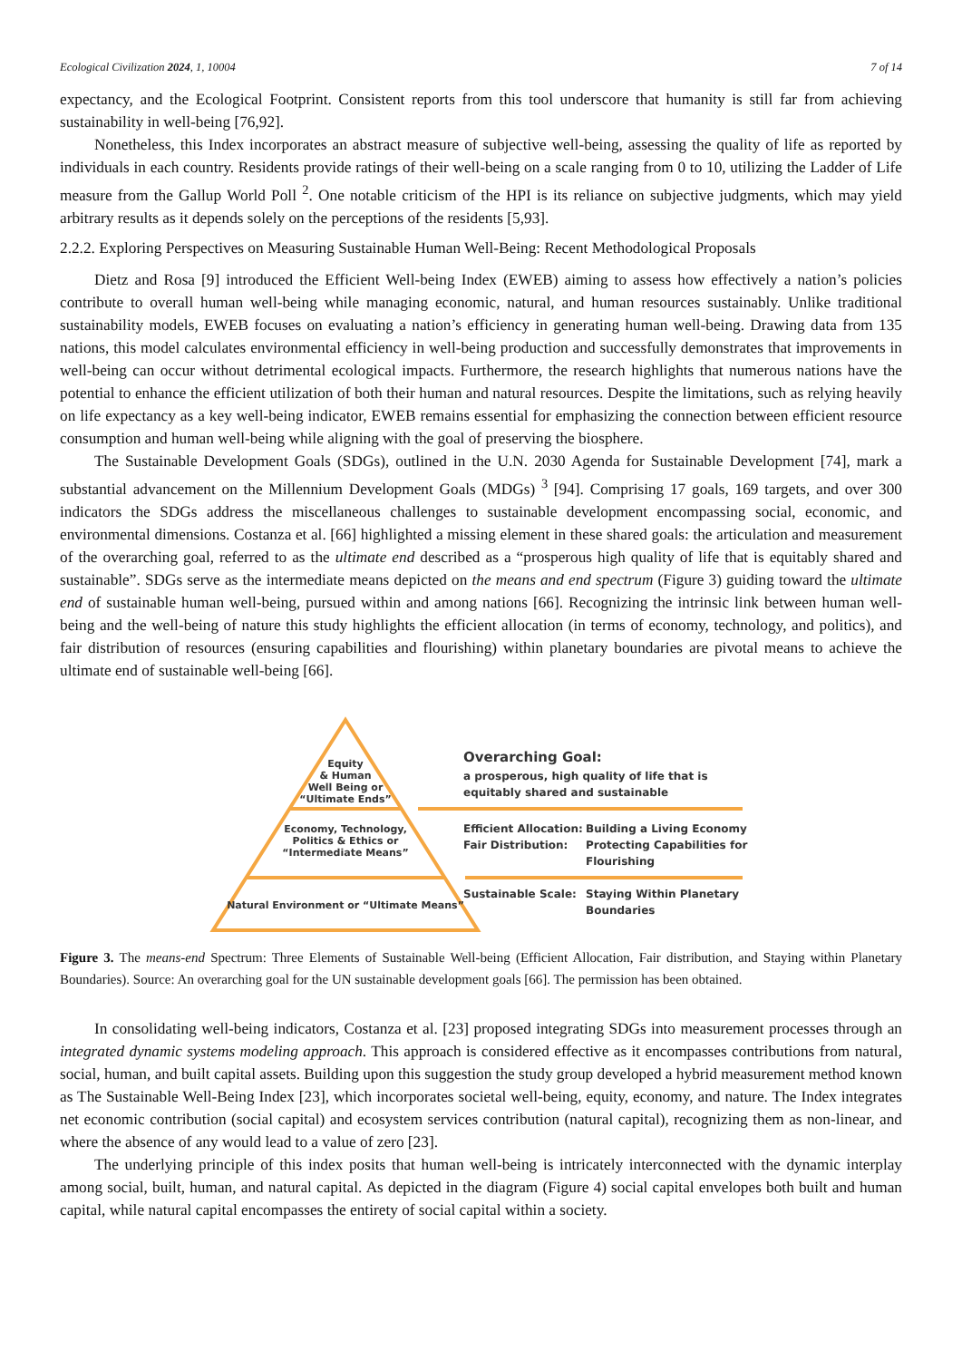Ecological Civilization 2024, 1, 10004 7 of 14
expectancy, and the Ecological Footprint. Consistent reports from this tool underscore that humanity is still far from achieving sustainability in well-being [76,92].
Nonetheless, this Index incorporates an abstract measure of subjective well-being, assessing the quality of life as reported by individuals in each country. Residents provide ratings of their well-being on a scale ranging from 0 to 10, utilizing the Ladder of Life measure from the Gallup World Poll <sup>2</sup>. One notable criticism of the HPI is its reliance on subjective judgments, which may yield arbitrary results as it depends solely on the perceptions of the residents [5,93].
2.2.2. Exploring Perspectives on Measuring Sustainable Human Well-Being: Recent Methodological Proposals
Dietz and Rosa [9] introduced the Efficient Well-being Index (EWEB) aiming to assess how effectively a nation’s policies contribute to overall human well-being while managing economic, natural, and human resources sustainably. Unlike traditional sustainability models, EWEB focuses on evaluating a nation’s efficiency in generating human well-being. Drawing data from 135 nations, this model calculates environmental efficiency in well-being production and successfully demonstrates that improvements in well-being can occur without detrimental ecological impacts. Furthermore, the research highlights that numerous nations have the potential to enhance the efficient utilization of both their human and natural resources. Despite the limitations, such as relying heavily on life expectancy as a key well-being indicator, EWEB remains essential for emphasizing the connection between efficient resource consumption and human well-being while aligning with the goal of preserving the biosphere.
The Sustainable Development Goals (SDGs), outlined in the U.N. 2030 Agenda for Sustainable Development [74], mark a substantial advancement on the Millennium Development Goals (MDGs) <sup>3</sup> [94]. Comprising 17 goals, 169 targets, and over 300 indicators the SDGs address the miscellaneous challenges to sustainable development encompassing social, economic, and environmental dimensions. Costanza et al. [66] highlighted a missing element in these shared goals: the articulation and measurement of the overarching goal, referred to as the ultimate end described as a “prosperous high quality of life that is equitably shared and sustainable”. SDGs serve as the intermediate means depicted on the means and end spectrum (Figure 3) guiding toward the ultimate end of sustainable human well-being, pursued within and among nations [66]. Recognizing the intrinsic link between human well-being and the well-being of nature this study highlights the efficient allocation (in terms of economy, technology, and politics), and fair distribution of resources (ensuring capabilities and flourishing) within planetary boundaries are pivotal means to achieve the ultimate end of sustainable well-being [66].
Equity
& Human
Well Being or
“Ultimate Ends”
Economy, Technology,
Politics & Ethics or
“Intermediate Means”
Natural Environment or “Ultimate Means”
Overarching Goal:
a prosperous, high quality of life that is
equitably shared and sustainable
Efficient Allocation:
Building a Living Economy
Fair Distribution:
Protecting Capabilities for
Flourishing
Sustainable Scale:
Staying Within Planetary
Boundaries
Figure 3. The means-end Spectrum: Three Elements of Sustainable Well-being (Efficient Allocation, Fair distribution, and Staying within Planetary Boundaries). Source: An overarching goal for the UN sustainable development goals [66]. The permission has been obtained.
In consolidating well-being indicators, Costanza et al. [23] proposed integrating SDGs into measurement processes through an integrated dynamic systems modeling approach. This approach is considered effective as it encompasses contributions from natural, social, human, and built capital assets. Building upon this suggestion the study group developed a hybrid measurement method known as The Sustainable Well-Being Index [23], which incorporates societal well-being, equity, economy, and nature. The Index integrates net economic contribution (social capital) and ecosystem services contribution (natural capital), recognizing them as non-linear, and where the absence of any would lead to a value of zero [23].
The underlying principle of this index posits that human well-being is intricately interconnected with the dynamic interplay among social, built, human, and natural capital. As depicted in the diagram (Figure 4) social capital envelopes both built and human capital, while natural capital encompasses the entirety of social capital within a society.